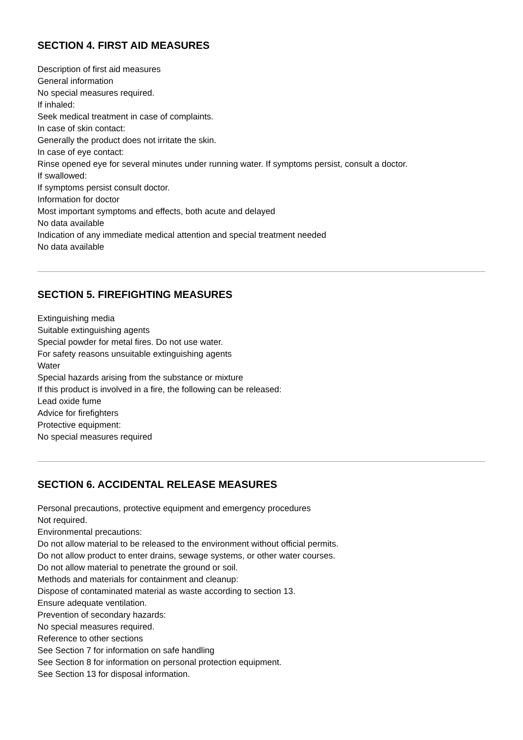SECTION 4. FIRST AID MEASURES
Description of first aid measures
General information
No special measures required.
If inhaled:
Seek medical treatment in case of complaints.
In case of skin contact:
Generally the product does not irritate the skin.
In case of eye contact:
Rinse opened eye for several minutes under running water. If symptoms persist, consult a doctor.
If swallowed:
If symptoms persist consult doctor.
Information for doctor
Most important symptoms and effects, both acute and delayed
No data available
Indication of any immediate medical attention and special treatment needed
No data available
SECTION 5. FIREFIGHTING MEASURES
Extinguishing media
Suitable extinguishing agents
Special powder for metal fires. Do not use water.
For safety reasons unsuitable extinguishing agents
Water
Special hazards arising from the substance or mixture
If this product is involved in a fire, the following can be released:
Lead oxide fume
Advice for firefighters
Protective equipment:
No special measures required
SECTION 6. ACCIDENTAL RELEASE MEASURES
Personal precautions, protective equipment and emergency procedures
Not required.
Environmental precautions:
Do not allow material to be released to the environment without official permits.
Do not allow product to enter drains, sewage systems, or other water courses.
Do not allow material to penetrate the ground or soil.
Methods and materials for containment and cleanup:
Dispose of contaminated material as waste according to section 13.
Ensure adequate ventilation.
Prevention of secondary hazards:
No special measures required.
Reference to other sections
See Section 7 for information on safe handling
See Section 8 for information on personal protection equipment.
See Section 13 for disposal information.